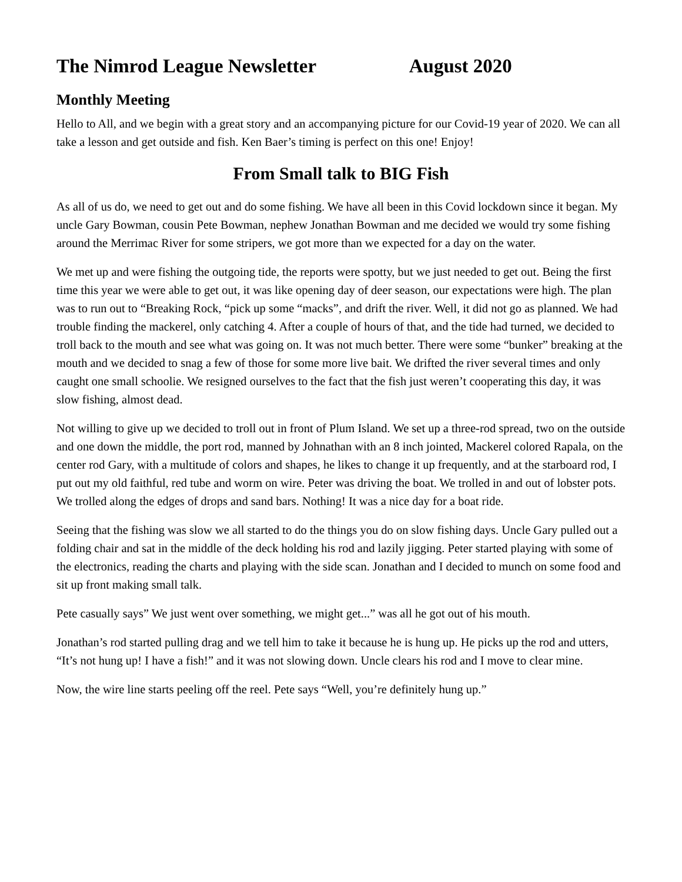The Nimrod League Newsletter August 2020
Monthly Meeting
Hello to All, and we begin with a great story and an accompanying picture for our Covid-19 year of 2020. We can all take a lesson and get outside and fish. Ken Baer’s timing is perfect on this one! Enjoy!
From Small talk to BIG Fish
As all of us do, we need to get out and do some fishing. We have all been in this Covid lockdown since it began. My uncle Gary Bowman, cousin Pete Bowman, nephew Jonathan Bowman and me decided we would try some fishing around the Merrimac River for some stripers, we got more than we expected for a day on the water.
We met up and were fishing the outgoing tide, the reports were spotty, but we just needed to get out. Being the first time this year we were able to get out, it was like opening day of deer season, our expectations were high. The plan was to run out to “Breaking Rock, “pick up some “macks”, and drift the river. Well, it did not go as planned. We had trouble finding the mackerel, only catching 4. After a couple of hours of that, and the tide had turned, we decided to troll back to the mouth and see what was going on. It was not much better. There were some “bunker” breaking at the mouth and we decided to snag a few of those for some more live bait. We drifted the river several times and only caught one small schoolie. We resigned ourselves to the fact that the fish just weren’t cooperating this day, it was slow fishing, almost dead.
Not willing to give up we decided to troll out in front of Plum Island. We set up a three-rod spread, two on the outside and one down the middle, the port rod, manned by Johnathan with an 8 inch jointed, Mackerel colored Rapala, on the center rod Gary, with a multitude of colors and shapes, he likes to change it up frequently, and at the starboard rod, I put out my old faithful, red tube and worm on wire. Peter was driving the boat. We trolled in and out of lobster pots. We trolled along the edges of drops and sand bars. Nothing! It was a nice day for a boat ride.
Seeing that the fishing was slow we all started to do the things you do on slow fishing days. Uncle Gary pulled out a folding chair and sat in the middle of the deck holding his rod and lazily jigging. Peter started playing with some of the electronics, reading the charts and playing with the side scan. Jonathan and I decided to munch on some food and sit up front making small talk.
Pete casually says” We just went over something, we might get...” was all he got out of his mouth.
Jonathan’s rod started pulling drag and we tell him to take it because he is hung up. He picks up the rod and utters, “It’s not hung up! I have a fish!” and it was not slowing down. Uncle clears his rod and I move to clear mine.
Now, the wire line starts peeling off the reel. Pete says “Well, you’re definitely hung up.”